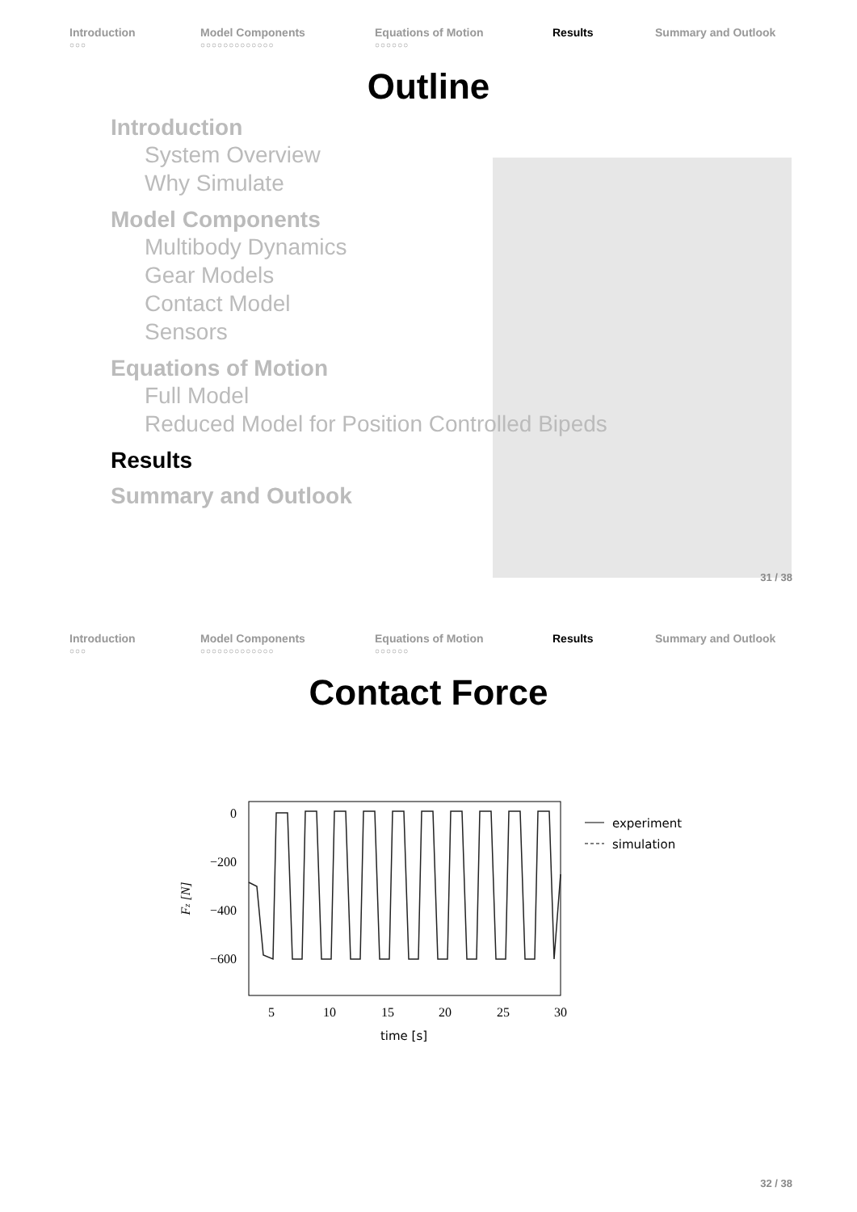Introduction
○○○
Model Components
○○○○○○○○○○○○○
Equations of Motion
○○○○○○
Results Summary and Outlook
Outline
Introduction
System Overview
Why Simulate
Model Components
Multibody Dynamics
Gear Models
Contact Model
Sensors
Equations of Motion
Full Model
Reduced Model for Position Controlled Bipeds
Results
Summary and Outlook
31 / 38
Introduction
○○○
Model Components
○○○○○○○○○○○○○
Equations of Motion
○○○○○○
Results Summary and Outlook
Contact Force
0
−200
−400
−600
Fz [N]
5
10
15
20
25
30
time [s]
experiment
simulation
32 / 38